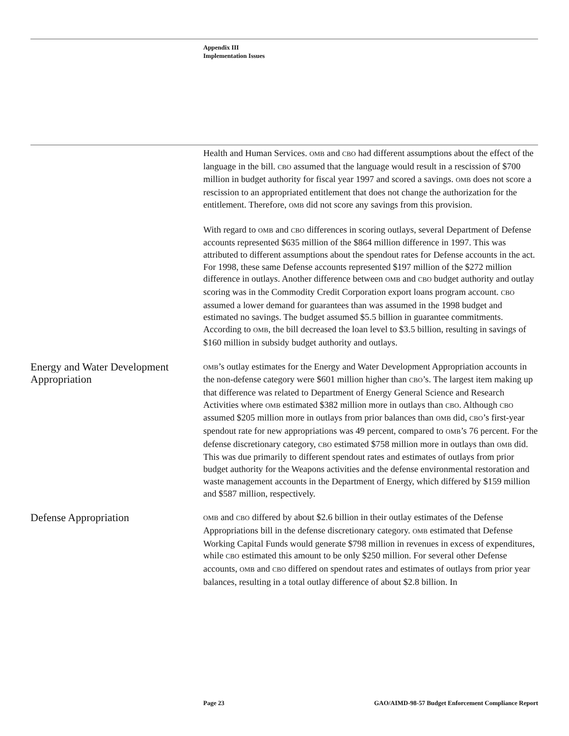Appendix III
Implementation Issues
Health and Human Services. OMB and CBO had different assumptions about the effect of the language in the bill. CBO assumed that the language would result in a rescission of $700 million in budget authority for fiscal year 1997 and scored a savings. OMB does not score a rescission to an appropriated entitlement that does not change the authorization for the entitlement. Therefore, OMB did not score any savings from this provision.
With regard to OMB and CBO differences in scoring outlays, several Department of Defense accounts represented $635 million of the $864 million difference in 1997. This was attributed to different assumptions about the spendout rates for Defense accounts in the act. For 1998, these same Defense accounts represented $197 million of the $272 million difference in outlays. Another difference between OMB and CBO budget authority and outlay scoring was in the Commodity Credit Corporation export loans program account. CBO assumed a lower demand for guarantees than was assumed in the 1998 budget and estimated no savings. The budget assumed $5.5 billion in guarantee commitments. According to OMB, the bill decreased the loan level to $3.5 billion, resulting in savings of $160 million in subsidy budget authority and outlays.
Energy and Water Development Appropriation
OMB’s outlay estimates for the Energy and Water Development Appropriation accounts in the non-defense category were $601 million higher than CBO’s. The largest item making up that difference was related to Department of Energy General Science and Research Activities where OMB estimated $382 million more in outlays than CBO. Although CBO assumed $205 million more in outlays from prior balances than OMB did, CBO’s first-year spendout rate for new appropriations was 49 percent, compared to OMB’s 76 percent. For the defense discretionary category, CBO estimated $758 million more in outlays than OMB did. This was due primarily to different spendout rates and estimates of outlays from prior budget authority for the Weapons activities and the defense environmental restoration and waste management accounts in the Department of Energy, which differed by $159 million and $587 million, respectively.
Defense Appropriation
OMB and CBO differed by about $2.6 billion in their outlay estimates of the Defense Appropriations bill in the defense discretionary category. OMB estimated that Defense Working Capital Funds would generate $798 million in revenues in excess of expenditures, while CBO estimated this amount to be only $250 million. For several other Defense accounts, OMB and CBO differed on spendout rates and estimates of outlays from prior year balances, resulting in a total outlay difference of about $2.8 billion. In
Page 23 GAO/AIMD-98-57 Budget Enforcement Compliance Report